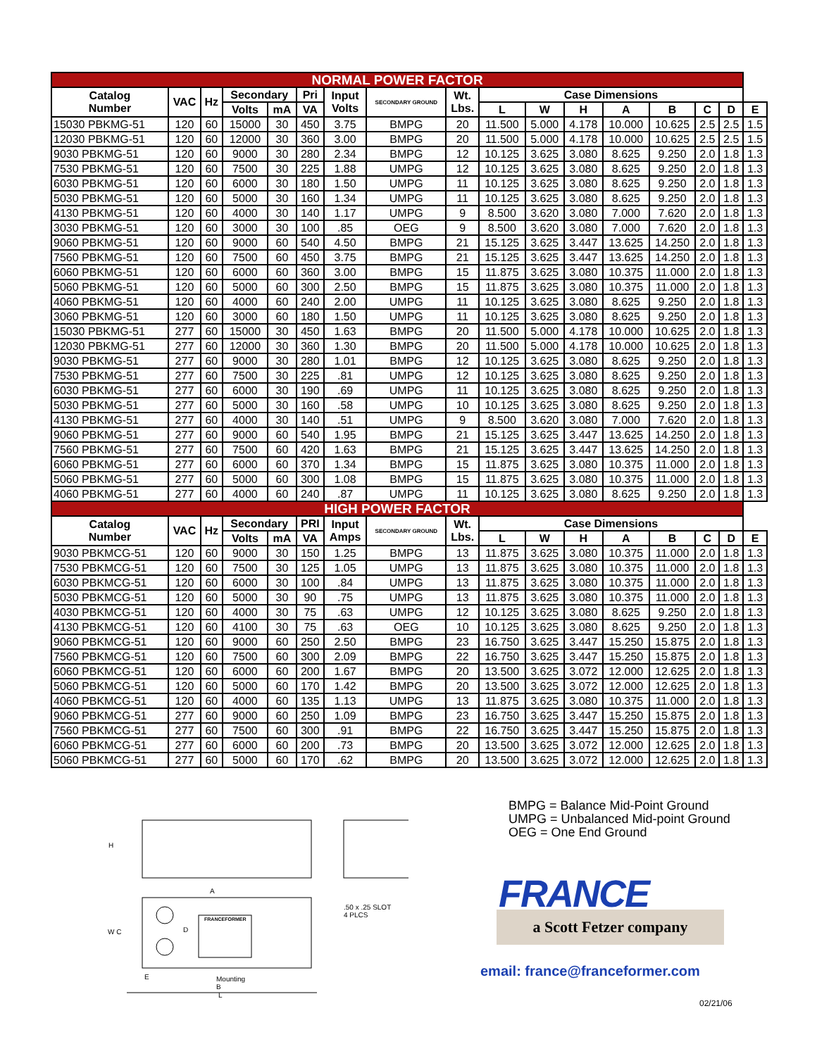| NORMAL POWER FACTOR | | | | | | | | | | | | | | | | |
| Catalog Number | VAC | Hz | Secondary | | Pri | Input Volts | SECONDARY GROUND | Wt. Lbs. | Case Dimensions | | | | | | | |
| | | | Volts | mA | VA | | | | L | W | H | A | B | C | D | E |
| 15030 PBKMG-51 | 120 | 60 | 15000 | 30 | 450 | 3.75 | BMPG | 20 | 11.500 | 5.000 | 4.178 | 10.000 | 10.625 | 2.5 | 2.5 | 1.5 |
| 12030 PBKMG-51 | 120 | 60 | 12000 | 30 | 360 | 3.00 | BMPG | 20 | 11.500 | 5.000 | 4.178 | 10.000 | 10.625 | 2.5 | 2.5 | 1.5 |
| 9030 PBKMG-51 | 120 | 60 | 9000 | 30 | 280 | 2.34 | BMPG | 12 | 10.125 | 3.625 | 3.080 | 8.625 | 9.250 | 2.0 | 1.8 | 1.3 |
| 7530 PBKMG-51 | 120 | 60 | 7500 | 30 | 225 | 1.88 | UMPG | 12 | 10.125 | 3.625 | 3.080 | 8.625 | 9.250 | 2.0 | 1.8 | 1.3 |
| 6030 PBKMG-51 | 120 | 60 | 6000 | 30 | 180 | 1.50 | UMPG | 11 | 10.125 | 3.625 | 3.080 | 8.625 | 9.250 | 2.0 | 1.8 | 1.3 |
| 5030 PBKMG-51 | 120 | 60 | 5000 | 30 | 160 | 1.34 | UMPG | 11 | 10.125 | 3.625 | 3.080 | 8.625 | 9.250 | 2.0 | 1.8 | 1.3 |
| 4130 PBKMG-51 | 120 | 60 | 4000 | 30 | 140 | 1.17 | UMPG | 9 | 8.500 | 3.620 | 3.080 | 7.000 | 7.620 | 2.0 | 1.8 | 1.3 |
| 3030 PBKMG-51 | 120 | 60 | 3000 | 30 | 100 | .85 | OEG | 9 | 8.500 | 3.620 | 3.080 | 7.000 | 7.620 | 2.0 | 1.8 | 1.3 |
| 9060 PBKMG-51 | 120 | 60 | 9000 | 60 | 540 | 4.50 | BMPG | 21 | 15.125 | 3.625 | 3.447 | 13.625 | 14.250 | 2.0 | 1.8 | 1.3 |
| 7560 PBKMG-51 | 120 | 60 | 7500 | 60 | 450 | 3.75 | BMPG | 21 | 15.125 | 3.625 | 3.447 | 13.625 | 14.250 | 2.0 | 1.8 | 1.3 |
| 6060 PBKMG-51 | 120 | 60 | 6000 | 60 | 360 | 3.00 | BMPG | 15 | 11.875 | 3.625 | 3.080 | 10.375 | 11.000 | 2.0 | 1.8 | 1.3 |
| 5060 PBKMG-51 | 120 | 60 | 5000 | 60 | 300 | 2.50 | BMPG | 15 | 11.875 | 3.625 | 3.080 | 10.375 | 11.000 | 2.0 | 1.8 | 1.3 |
| 4060 PBKMG-51 | 120 | 60 | 4000 | 60 | 240 | 2.00 | UMPG | 11 | 10.125 | 3.625 | 3.080 | 8.625 | 9.250 | 2.0 | 1.8 | 1.3 |
| 3060 PBKMG-51 | 120 | 60 | 3000 | 60 | 180 | 1.50 | UMPG | 11 | 10.125 | 3.625 | 3.080 | 8.625 | 9.250 | 2.0 | 1.8 | 1.3 |
| 15030 PBKMG-51 | 277 | 60 | 15000 | 30 | 450 | 1.63 | BMPG | 20 | 11.500 | 5.000 | 4.178 | 10.000 | 10.625 | 2.0 | 1.8 | 1.3 |
| 12030 PBKMG-51 | 277 | 60 | 12000 | 30 | 360 | 1.30 | BMPG | 20 | 11.500 | 5.000 | 4.178 | 10.000 | 10.625 | 2.0 | 1.8 | 1.3 |
| 9030 PBKMG-51 | 277 | 60 | 9000 | 30 | 280 | 1.01 | BMPG | 12 | 10.125 | 3.625 | 3.080 | 8.625 | 9.250 | 2.0 | 1.8 | 1.3 |
| 7530 PBKMG-51 | 277 | 60 | 7500 | 30 | 225 | .81 | UMPG | 12 | 10.125 | 3.625 | 3.080 | 8.625 | 9.250 | 2.0 | 1.8 | 1.3 |
| 6030 PBKMG-51 | 277 | 60 | 6000 | 30 | 190 | .69 | UMPG | 11 | 10.125 | 3.625 | 3.080 | 8.625 | 9.250 | 2.0 | 1.8 | 1.3 |
| 5030 PBKMG-51 | 277 | 60 | 5000 | 30 | 160 | .58 | UMPG | 10 | 10.125 | 3.625 | 3.080 | 8.625 | 9.250 | 2.0 | 1.8 | 1.3 |
| 4130 PBKMG-51 | 277 | 60 | 4000 | 30 | 140 | .51 | UMPG | 9 | 8.500 | 3.620 | 3.080 | 7.000 | 7.620 | 2.0 | 1.8 | 1.3 |
| 9060 PBKMG-51 | 277 | 60 | 9000 | 60 | 540 | 1.95 | BMPG | 21 | 15.125 | 3.625 | 3.447 | 13.625 | 14.250 | 2.0 | 1.8 | 1.3 |
| 7560 PBKMG-51 | 277 | 60 | 7500 | 60 | 420 | 1.63 | BMPG | 21 | 15.125 | 3.625 | 3.447 | 13.625 | 14.250 | 2.0 | 1.8 | 1.3 |
| 6060 PBKMG-51 | 277 | 60 | 6000 | 60 | 370 | 1.34 | BMPG | 15 | 11.875 | 3.625 | 3.080 | 10.375 | 11.000 | 2.0 | 1.8 | 1.3 |
| 5060 PBKMG-51 | 277 | 60 | 5000 | 60 | 300 | 1.08 | BMPG | 15 | 11.875 | 3.625 | 3.080 | 10.375 | 11.000 | 2.0 | 1.8 | 1.3 |
| 4060 PBKMG-51 | 277 | 60 | 4000 | 60 | 240 | .87 | UMPG | 11 | 10.125 | 3.625 | 3.080 | 8.625 | 9.250 | 2.0 | 1.8 | 1.3 |
| HIGH POWER FACTOR | | | | | | | | | | | | | | | | |
| Catalog Number | VAC | Hz | Secondary | | PRI | Input Amps | SECONDARY GROUND | Wt. Lbs. | Case Dimensions | | | | | | | |
| | | | Volts | mA | VA | | | | L | W | H | A | B | C | D | E |
| 9030 PBKMCG-51 | 120 | 60 | 9000 | 30 | 150 | 1.25 | BMPG | 13 | 11.875 | 3.625 | 3.080 | 10.375 | 11.000 | 2.0 | 1.8 | 1.3 |
| 7530 PBKMCG-51 | 120 | 60 | 7500 | 30 | 125 | 1.05 | UMPG | 13 | 11.875 | 3.625 | 3.080 | 10.375 | 11.000 | 2.0 | 1.8 | 1.3 |
| 6030 PBKMCG-51 | 120 | 60 | 6000 | 30 | 100 | .84 | UMPG | 13 | 11.875 | 3.625 | 3.080 | 10.375 | 11.000 | 2.0 | 1.8 | 1.3 |
| 5030 PBKMCG-51 | 120 | 60 | 5000 | 30 | 90 | .75 | UMPG | 13 | 11.875 | 3.625 | 3.080 | 10.375 | 11.000 | 2.0 | 1.8 | 1.3 |
| 4030 PBKMCG-51 | 120 | 60 | 4000 | 30 | 75 | .63 | UMPG | 12 | 10.125 | 3.625 | 3.080 | 8.625 | 9.250 | 2.0 | 1.8 | 1.3 |
| 4130 PBKMCG-51 | 120 | 60 | 4100 | 30 | 75 | .63 | OEG | 10 | 10.125 | 3.625 | 3.080 | 8.625 | 9.250 | 2.0 | 1.8 | 1.3 |
| 9060 PBKMCG-51 | 120 | 60 | 9000 | 60 | 250 | 2.50 | BMPG | 23 | 16.750 | 3.625 | 3.447 | 15.250 | 15.875 | 2.0 | 1.8 | 1.3 |
| 7560 PBKMCG-51 | 120 | 60 | 7500 | 60 | 300 | 2.09 | BMPG | 22 | 16.750 | 3.625 | 3.447 | 15.250 | 15.875 | 2.0 | 1.8 | 1.3 |
| 6060 PBKMCG-51 | 120 | 60 | 6000 | 60 | 200 | 1.67 | BMPG | 20 | 13.500 | 3.625 | 3.072 | 12.000 | 12.625 | 2.0 | 1.8 | 1.3 |
| 5060 PBKMCG-51 | 120 | 60 | 5000 | 60 | 170 | 1.42 | BMPG | 20 | 13.500 | 3.625 | 3.072 | 12.000 | 12.625 | 2.0 | 1.8 | 1.3 |
| 4060 PBKMCG-51 | 120 | 60 | 4000 | 60 | 135 | 1.13 | UMPG | 13 | 11.875 | 3.625 | 3.080 | 10.375 | 11.000 | 2.0 | 1.8 | 1.3 |
| 9060 PBKMCG-51 | 277 | 60 | 9000 | 60 | 250 | 1.09 | BMPG | 23 | 16.750 | 3.625 | 3.447 | 15.250 | 15.875 | 2.0 | 1.8 | 1.3 |
| 7560 PBKMCG-51 | 277 | 60 | 7500 | 60 | 300 | .91 | BMPG | 22 | 16.750 | 3.625 | 3.447 | 15.250 | 15.875 | 2.0 | 1.8 | 1.3 |
| 6060 PBKMCG-51 | 277 | 60 | 6000 | 60 | 200 | .73 | BMPG | 20 | 13.500 | 3.625 | 3.072 | 12.000 | 12.625 | 2.0 | 1.8 | 1.3 |
| 5060 PBKMCG-51 | 277 | 60 | 5000 | 60 | 170 | .62 | BMPG | 20 | 13.500 | 3.625 | 3.072 | 12.000 | 12.625 | 2.0 | 1.8 | 1.3 |
H
A
FRANCEFORMER
W C D
.50 x .25 SLOT
4 PLCS
E
Mounting
B
L
BMPG = Balance Mid-Point Ground
UMPG = Unbalanced Mid-point Ground
OEG = One End Ground
FRANCE
a Scott Fetzer company
email: france@franceformer.com
02/21/06